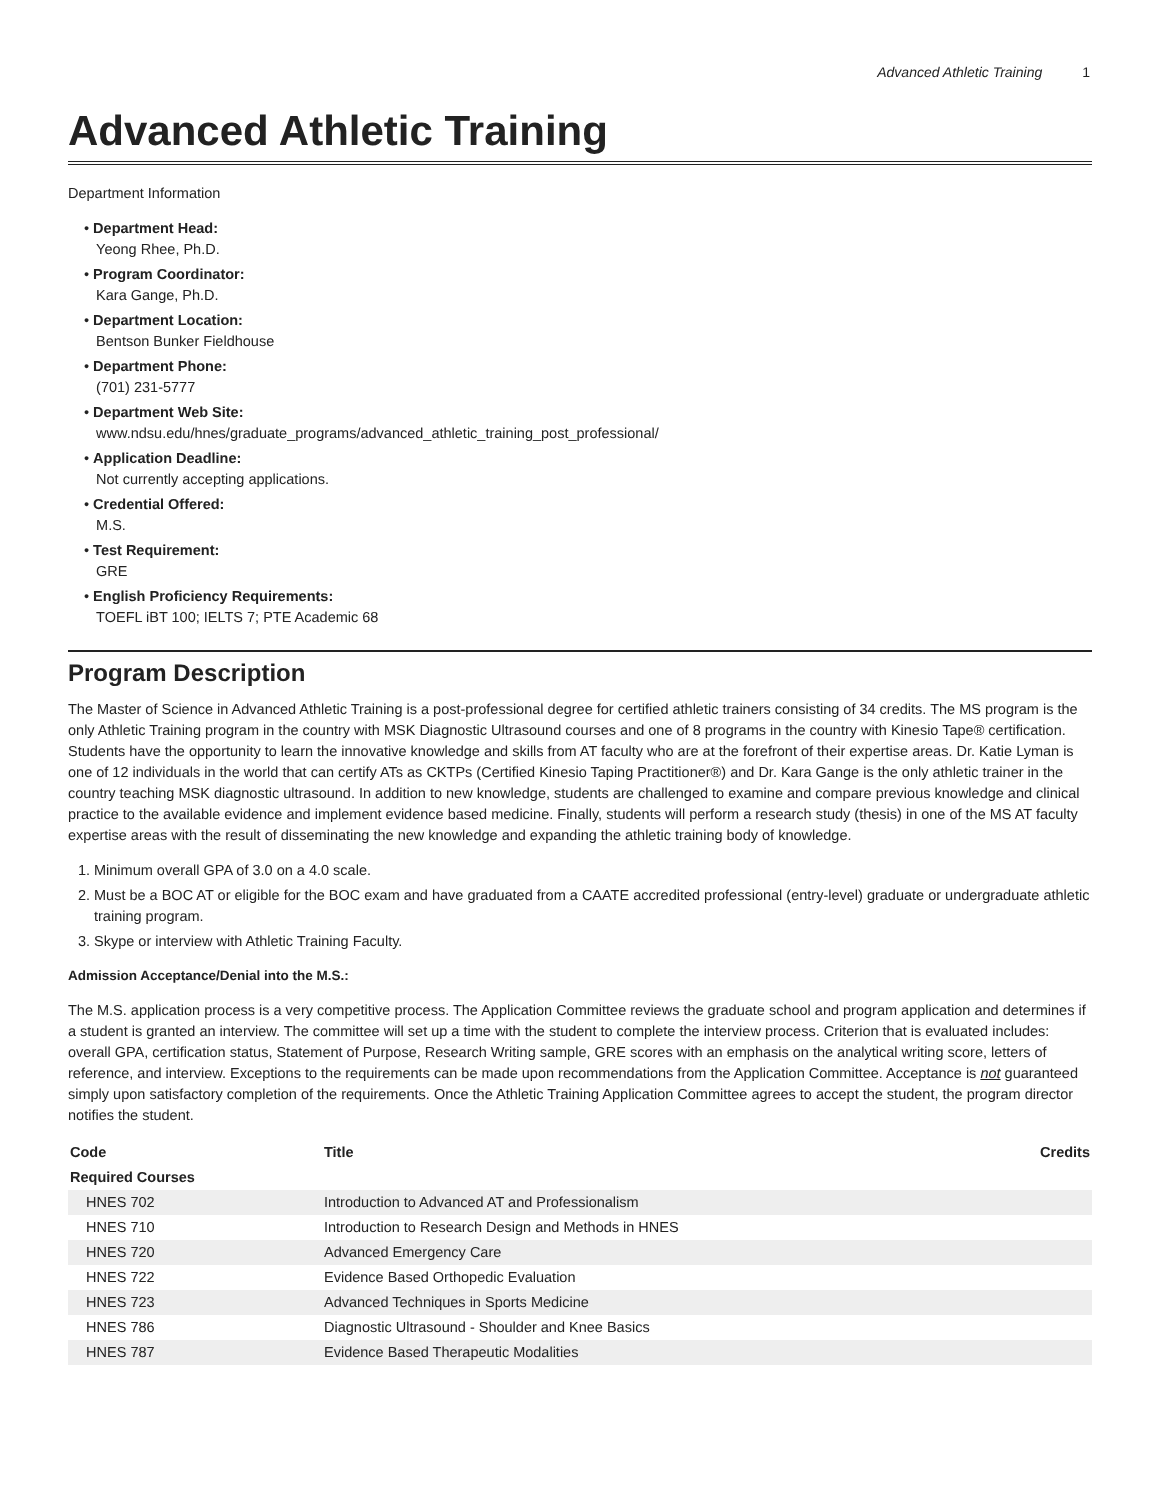Advanced Athletic Training 1
Advanced Athletic Training
Department Information
• Department Head:
Yeong Rhee, Ph.D.
• Program Coordinator:
Kara Gange, Ph.D.
• Department Location:
Bentson Bunker Fieldhouse
• Department Phone:
(701) 231-5777
• Department Web Site:
www.ndsu.edu/hnes/graduate_programs/advanced_athletic_training_post_professional/
• Application Deadline:
Not currently accepting applications.
• Credential Offered:
M.S.
• Test Requirement:
GRE
• English Proficiency Requirements:
TOEFL iBT 100; IELTS 7; PTE Academic 68
Program Description
The Master of Science in Advanced Athletic Training is a post-professional degree for certified athletic trainers consisting of 34 credits. The MS program is the only Athletic Training program in the country with MSK Diagnostic Ultrasound courses and one of 8 programs in the country with Kinesio Tape® certification. Students have the opportunity to learn the innovative knowledge and skills from AT faculty who are at the forefront of their expertise areas. Dr. Katie Lyman is one of 12 individuals in the world that can certify ATs as CKTPs (Certified Kinesio Taping Practitioner®) and Dr. Kara Gange is the only athletic trainer in the country teaching MSK diagnostic ultrasound. In addition to new knowledge, students are challenged to examine and compare previous knowledge and clinical practice to the available evidence and implement evidence based medicine. Finally, students will perform a research study (thesis) in one of the MS AT faculty expertise areas with the result of disseminating the new knowledge and expanding the athletic training body of knowledge.
1. Minimum overall GPA of 3.0 on a 4.0 scale.
2. Must be a BOC AT or eligible for the BOC exam and have graduated from a CAATE accredited professional (entry-level) graduate or undergraduate athletic training program.
3. Skype or interview with Athletic Training Faculty.
Admission Acceptance/Denial into the M.S.:
The M.S. application process is a very competitive process. The Application Committee reviews the graduate school and program application and determines if a student is granted an interview. The committee will set up a time with the student to complete the interview process. Criterion that is evaluated includes: overall GPA, certification status, Statement of Purpose, Research Writing sample, GRE scores with an emphasis on the analytical writing score, letters of reference, and interview. Exceptions to the requirements can be made upon recommendations from the Application Committee. Acceptance is not guaranteed simply upon satisfactory completion of the requirements. Once the Athletic Training Application Committee agrees to accept the student, the program director notifies the student.
| Code | Title | Credits |
| --- | --- | --- |
| Required Courses | | |
| HNES 702 | Introduction to Advanced AT and Professionalism | |
| HNES 710 | Introduction to Research Design and Methods in HNES | |
| HNES 720 | Advanced Emergency Care | |
| HNES 722 | Evidence Based Orthopedic Evaluation | |
| HNES 723 | Advanced Techniques in Sports Medicine | |
| HNES 786 | Diagnostic Ultrasound - Shoulder and Knee Basics | |
| HNES 787 | Evidence Based Therapeutic Modalities | |